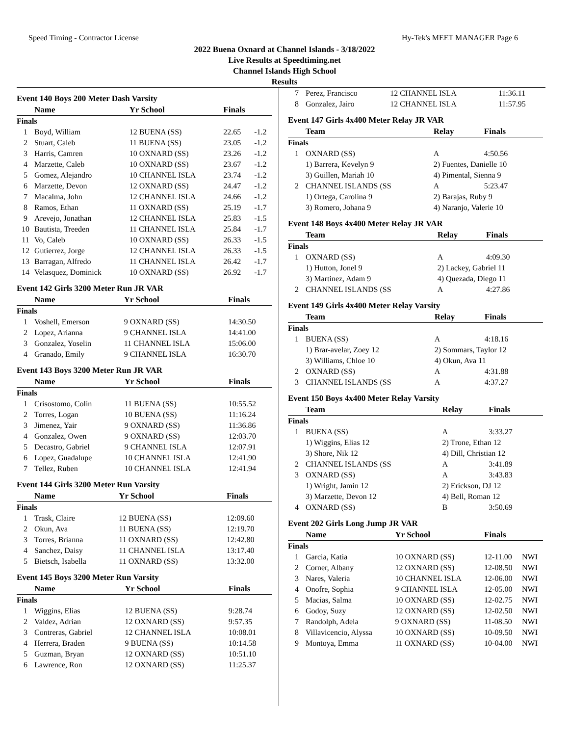Speed Timing - Contractor License
Hy-Tek's MEET MANAGER Page 6
2022 Buena Oxnard at Channel Islands - 3/18/2022
Live Results at Speedtiming.net
Channel Islands High School
Results
Event 140 Boys 200 Meter Dash Varsity
| | Name | Yr School | Finals | |
| --- | --- | --- | --- | --- |
| Finals | | | | |
| 1 | Boyd, William | 12 BUENA (SS) | 22.65 | -1.2 |
| 2 | Stuart, Caleb | 11 BUENA (SS) | 23.05 | -1.2 |
| 3 | Harris, Camren | 10 OXNARD (SS) | 23.26 | -1.2 |
| 4 | Marzette, Caleb | 10 OXNARD (SS) | 23.67 | -1.2 |
| 5 | Gomez, Alejandro | 10 CHANNEL ISLA | 23.74 | -1.2 |
| 6 | Marzette, Devon | 12 OXNARD (SS) | 24.47 | -1.2 |
| 7 | Macalma, John | 12 CHANNEL ISLA | 24.66 | -1.2 |
| 8 | Ramos, Ethan | 11 OXNARD (SS) | 25.19 | -1.7 |
| 9 | Arevejo, Jonathan | 12 CHANNEL ISLA | 25.83 | -1.5 |
| 10 | Bautista, Treeden | 11 CHANNEL ISLA | 25.84 | -1.7 |
| 11 | Vo, Caleb | 10 OXNARD (SS) | 26.33 | -1.5 |
| 12 | Gutierrez, Jorge | 12 CHANNEL ISLA | 26.33 | -1.5 |
| 13 | Barragan, Alfredo | 11 CHANNEL ISLA | 26.42 | -1.7 |
| 14 | Velasquez, Dominick | 10 OXNARD (SS) | 26.92 | -1.7 |
Event 142 Girls 3200 Meter Run JR VAR
| | Name | Yr School | Finals |
| --- | --- | --- | --- |
| Finals | | | |
| 1 | Voshell, Emerson | 9 OXNARD (SS) | 14:30.50 |
| 2 | Lopez, Arianna | 9 CHANNEL ISLA | 14:41.00 |
| 3 | Gonzalez, Yoselin | 11 CHANNEL ISLA | 15:06.00 |
| 4 | Granado, Emily | 9 CHANNEL ISLA | 16:30.70 |
Event 143 Boys 3200 Meter Run JR VAR
| | Name | Yr School | Finals |
| --- | --- | --- | --- |
| Finals | | | |
| 1 | Crisostomo, Colin | 11 BUENA (SS) | 10:55.52 |
| 2 | Torres, Logan | 10 BUENA (SS) | 11:16.24 |
| 3 | Jimenez, Yair | 9 OXNARD (SS) | 11:36.86 |
| 4 | Gonzalez, Owen | 9 OXNARD (SS) | 12:03.70 |
| 5 | Decastro, Gabriel | 9 CHANNEL ISLA | 12:07.91 |
| 6 | Lopez, Guadalupe | 10 CHANNEL ISLA | 12:41.90 |
| 7 | Tellez, Ruben | 10 CHANNEL ISLA | 12:41.94 |
Event 144 Girls 3200 Meter Run Varsity
| | Name | Yr School | Finals |
| --- | --- | --- | --- |
| Finals | | | |
| 1 | Trask, Claire | 12 BUENA (SS) | 12:09.60 |
| 2 | Okun, Ava | 11 BUENA (SS) | 12:19.70 |
| 3 | Torres, Brianna | 11 OXNARD (SS) | 12:42.80 |
| 4 | Sanchez, Daisy | 11 CHANNEL ISLA | 13:17.40 |
| 5 | Bietsch, Isabella | 11 OXNARD (SS) | 13:32.00 |
Event 145 Boys 3200 Meter Run Varsity
| | Name | Yr School | Finals |
| --- | --- | --- | --- |
| Finals | | | |
| 1 | Wiggins, Elias | 12 BUENA (SS) | 9:28.74 |
| 2 | Valdez, Adrian | 12 OXNARD (SS) | 9:57.35 |
| 3 | Contreras, Gabriel | 12 CHANNEL ISLA | 10:08.01 |
| 4 | Herrera, Braden | 9 BUENA (SS) | 10:14.58 |
| 5 | Guzman, Bryan | 12 OXNARD (SS) | 10:51.10 |
| 6 | Lawrence, Ron | 12 OXNARD (SS) | 11:25.37 |
| 7 | Perez, Francisco | 12 CHANNEL ISLA | 11:36.11 |
| 8 | Gonzalez, Jairo | 12 CHANNEL ISLA | 11:57.95 |
Event 147 Girls 4x400 Meter Relay JR VAR
| | Team | Relay | Finals |
| --- | --- | --- | --- |
| Finals | | | |
| 1 | OXNARD (SS) | A | 4:50.56 |
| | 1) Barrera, Kevelyn 9 | 2) Fuentes, Danielle 10 | |
| | 3) Guillen, Mariah 10 | 4) Pimental, Sienna 9 | |
| 2 | CHANNEL ISLANDS (SS | A | 5:23.47 |
| | 1) Ortega, Carolina 9 | 2) Barajas, Ruby 9 | |
| | 3) Romero, Johana 9 | 4) Naranjo, Valerie 10 | |
Event 148 Boys 4x400 Meter Relay JR VAR
| | Team | Relay | Finals |
| --- | --- | --- | --- |
| Finals | | | |
| 1 | OXNARD (SS) | A | 4:09.30 |
| | 1) Hutton, Jonel 9 | 2) Lackey, Gabriel 11 | |
| | 3) Martinez, Adam 9 | 4) Quezada, Diego 11 | |
| 2 | CHANNEL ISLANDS (SS | A | 4:27.86 |
Event 149 Girls 4x400 Meter Relay Varsity
| | Team | Relay | Finals |
| --- | --- | --- | --- |
| Finals | | | |
| 1 | BUENA (SS) | A | 4:18.16 |
| | 1) Brar-avelar, Zoey 12 | 2) Sommars, Taylor 12 | |
| | 3) Williams, Chloe 10 | 4) Okun, Ava 11 | |
| 2 | OXNARD (SS) | A | 4:31.88 |
| 3 | CHANNEL ISLANDS (SS | A | 4:37.27 |
Event 150 Boys 4x400 Meter Relay Varsity
| | Team | Relay | Finals |
| --- | --- | --- | --- |
| Finals | | | |
| 1 | BUENA (SS) | A | 3:33.27 |
| | 1) Wiggins, Elias 12 | 2) Trone, Ethan 12 | |
| | 3) Shore, Nik 12 | 4) Dill, Christian 12 | |
| 2 | CHANNEL ISLANDS (SS | A | 3:41.89 |
| 3 | OXNARD (SS) | A | 3:43.83 |
| | 1) Wright, Jamin 12 | 2) Erickson, DJ 12 | |
| | 3) Marzette, Devon 12 | 4) Bell, Roman 12 | |
| 4 | OXNARD (SS) | B | 3:50.69 |
Event 202 Girls Long Jump JR VAR
| | Name | Yr School | Finals | |
| --- | --- | --- | --- | --- |
| Finals | | | | |
| 1 | Garcia, Katia | 10 OXNARD (SS) | 12-11.00 | NWI |
| 2 | Corner, Albany | 12 OXNARD (SS) | 12-08.50 | NWI |
| 3 | Nares, Valeria | 10 CHANNEL ISLA | 12-06.00 | NWI |
| 4 | Onofre, Sophia | 9 CHANNEL ISLA | 12-05.00 | NWI |
| 5 | Macias, Salma | 10 OXNARD (SS) | 12-02.75 | NWI |
| 6 | Godoy, Suzy | 12 OXNARD (SS) | 12-02.50 | NWI |
| 7 | Randolph, Adela | 9 OXNARD (SS) | 11-08.50 | NWI |
| 8 | Villavicencio, Alyssa | 10 OXNARD (SS) | 10-09.50 | NWI |
| 9 | Montoya, Emma | 11 OXNARD (SS) | 10-04.00 | NWI |